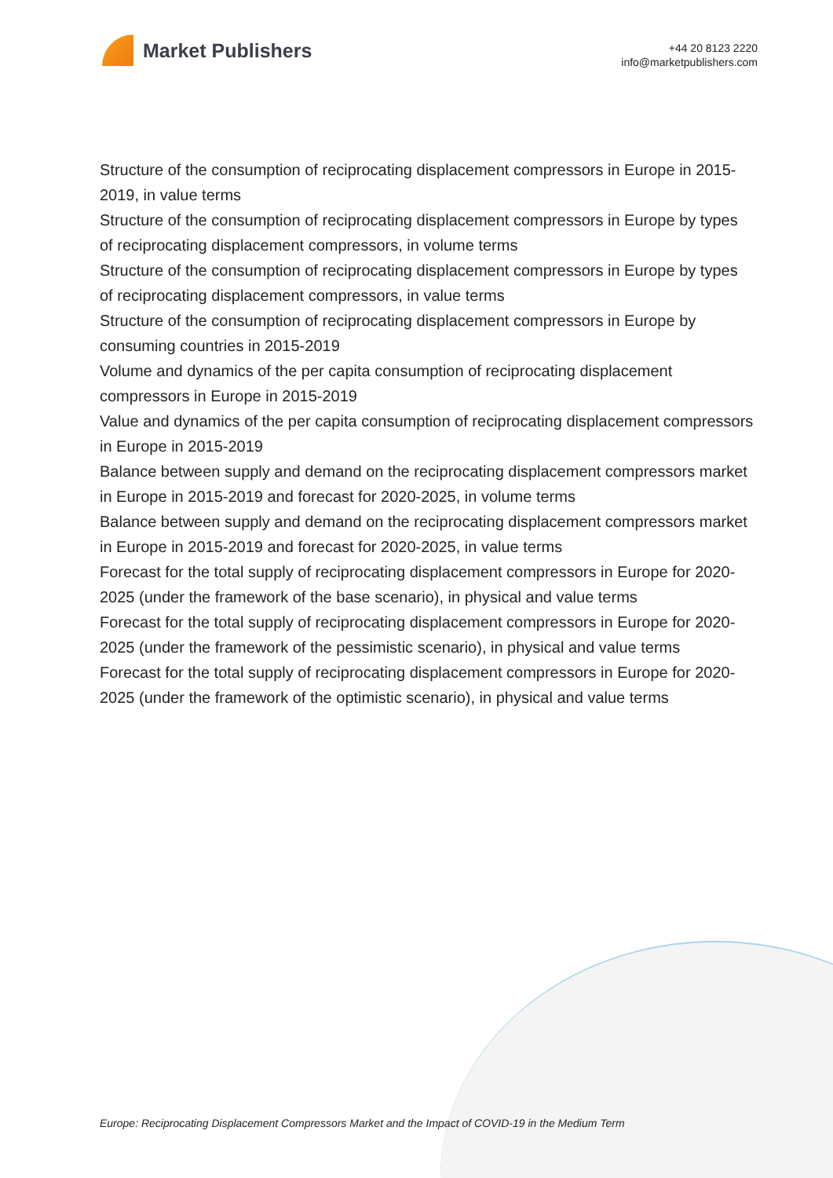Market Publishers
+44 20 8123 2220
info@marketpublishers.com
Structure of the consumption of reciprocating displacement compressors in Europe in 2015-2019, in value terms
Structure of the consumption of reciprocating displacement compressors in Europe by types of reciprocating displacement compressors, in volume terms
Structure of the consumption of reciprocating displacement compressors in Europe by types of reciprocating displacement compressors, in value terms
Structure of the consumption of reciprocating displacement compressors in Europe by consuming countries in 2015-2019
Volume and dynamics of the per capita consumption of reciprocating displacement compressors in Europe in 2015-2019
Value and dynamics of the per capita consumption of reciprocating displacement compressors in Europe in 2015-2019
Balance between supply and demand on the reciprocating displacement compressors market in Europe in 2015-2019 and forecast for 2020-2025, in volume terms
Balance between supply and demand on the reciprocating displacement compressors market in Europe in 2015-2019 and forecast for 2020-2025, in value terms
Forecast for the total supply of reciprocating displacement compressors in Europe for 2020-2025 (under the framework of the base scenario), in physical and value terms
Forecast for the total supply of reciprocating displacement compressors in Europe for 2020-2025 (under the framework of the pessimistic scenario), in physical and value terms
Forecast for the total supply of reciprocating displacement compressors in Europe for 2020-2025 (under the framework of the optimistic scenario), in physical and value terms
Europe: Reciprocating Displacement Compressors Market and the Impact of COVID-19 in the Medium Term